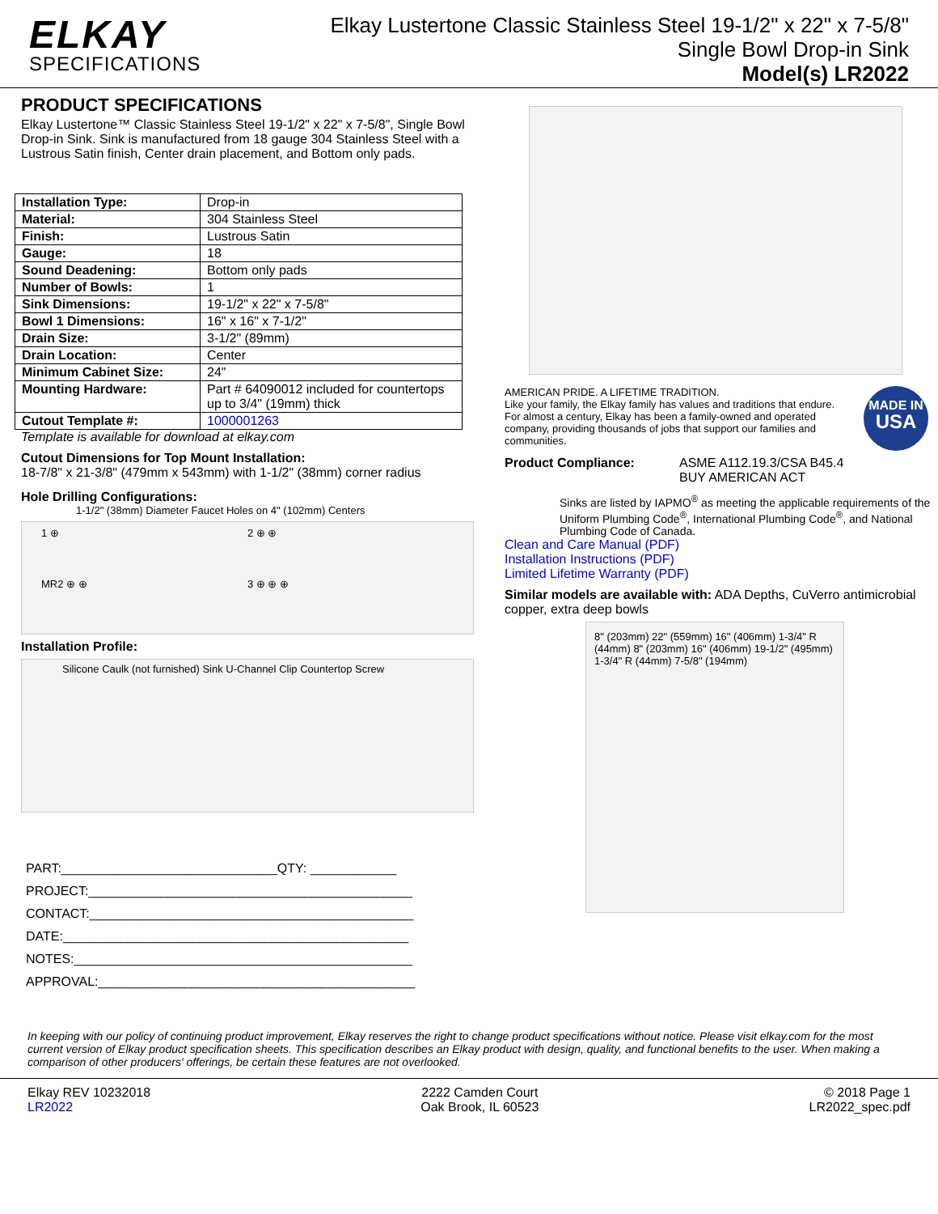ELKAY
SPECIFICATIONS
Elkay Lustertone Classic Stainless Steel 19-1/2" x 22" x 7-5/8"
Single Bowl Drop-in Sink
Model(s) LR2022
PRODUCT SPECIFICATIONS
Elkay Lustertone™ Classic Stainless Steel 19-1/2" x 22" x 7-5/8", Single Bowl Drop-in Sink. Sink is manufactured from 18 gauge 304 Stainless Steel with a Lustrous Satin finish, Center drain placement, and Bottom only pads.
| Installation Type: | Drop-in |
| Material: | 304 Stainless Steel |
| Finish: | Lustrous Satin |
| Gauge: | 18 |
| Sound Deadening: | Bottom only pads |
| Number of Bowls: | 1 |
| Sink Dimensions: | 19-1/2" x 22" x 7-5/8" |
| Bowl 1 Dimensions: | 16" x 16" x 7-1/2" |
| Drain Size: | 3-1/2" (89mm) |
| Drain Location: | Center |
| Minimum Cabinet Size: | 24" |
| Mounting Hardware: | Part # 64090012 included for countertops up to 3/4" (19mm) thick |
| Cutout Template #: | 1000001263 |
Template is available for download at elkay.com
Cutout Dimensions for Top Mount Installation:
18-7/8" x 21-3/8" (479mm x 543mm) with 1-1/2" (38mm) corner radius
Hole Drilling Configurations:
1-1/2" (38mm) Diameter Faucet Holes on 4" (102mm) Centers
1 ⊕ 2 ⊕ ⊕ MR2 ⊕ ⊕ 3 ⊕ ⊕ ⊕
Installation Profile:
Silicone Caulk (not furnished) Sink U-Channel Clip Countertop Screw
PART:______________________________QTY: ____________
PROJECT:_____________________________________________
CONTACT:_____________________________________________
DATE:________________________________________________
NOTES:_______________________________________________
APPROVAL:____________________________________________
AMERICAN PRIDE. A LIFETIME TRADITION.
Like your family, the Elkay family has values and traditions that endure. For almost a century, Elkay has been a family-owned and operated company, providing thousands of jobs that support our families and communities.
MADE IN
USA
Product Compliance: ASME A112.19.3/CSA B45.4
BUY AMERICAN ACT
Sinks are listed by IAPMO<sup>®</sup> as meeting the applicable requirements of the Uniform Plumbing Code<sup>®</sup>, International Plumbing Code<sup>®</sup>, and National Plumbing Code of Canada.
Clean and Care Manual (PDF)
Installation Instructions (PDF)
Limited Lifetime Warranty (PDF)
Similar models are available with: ADA Depths, CuVerro antimicrobial copper, extra deep bowls
8" (203mm) 22" (559mm) 16" (406mm) 1-3/4" R (44mm) 8" (203mm) 16" (406mm) 19-1/2" (495mm) 1-3/4" R (44mm) 7-5/8" (194mm)
In keeping with our policy of continuing product improvement, Elkay reserves the right to change product specifications without notice. Please visit elkay.com for the most current version of Elkay product specification sheets. This specification describes an Elkay product with design, quality, and functional benefits to the user. When making a comparison of other producers' offerings, be certain these features are not overlooked.
Elkay REV 10232018
LR2022
2222 Camden Court
Oak Brook, IL 60523
© 2018 Page 1
LR2022_spec.pdf